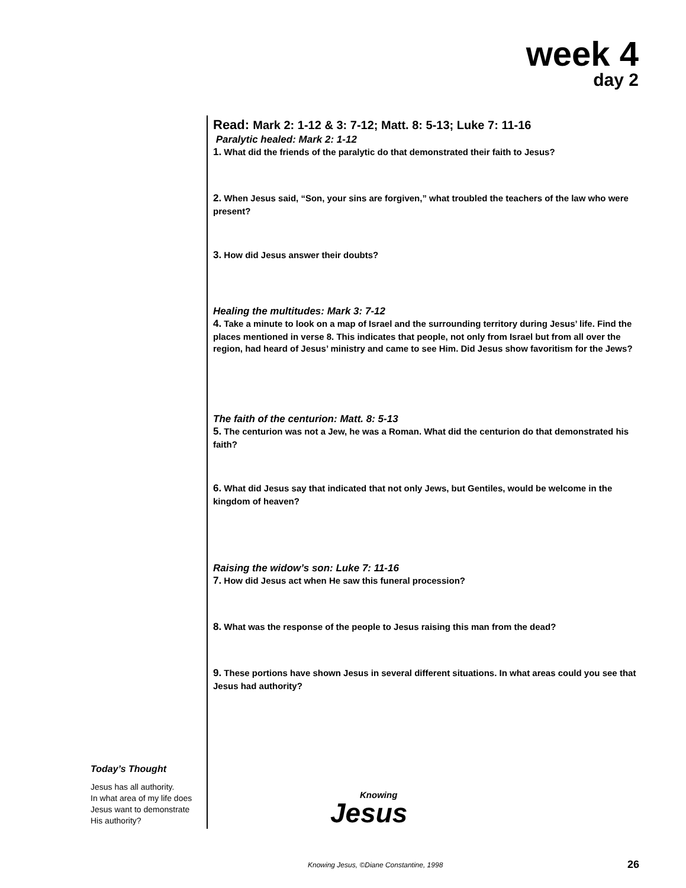week 4
day 2
Read: Mark 2: 1-12 & 3: 7-12; Matt. 8: 5-13; Luke 7: 11-16
Paralytic healed: Mark 2: 1-12
1. What did the friends of the paralytic do that demonstrated their faith to Jesus?
2. When Jesus said, “Son, your sins are forgiven,” what troubled the teachers of the law who were present?
3. How did Jesus answer their doubts?
Healing the multitudes: Mark 3: 7-12
4. Take a minute to look on a map of Israel and the surrounding territory during Jesus’ life. Find the places mentioned in verse 8. This indicates that people, not only from Israel but from all over the region, had heard of Jesus’ ministry and came to see Him. Did Jesus show favoritism for the Jews?
The faith of the centurion: Matt. 8: 5-13
5. The centurion was not a Jew, he was a Roman. What did the centurion do that demonstrated his faith?
6. What did Jesus say that indicated that not only Jews, but Gentiles, would be welcome in the kingdom of heaven?
Raising the widow’s son: Luke 7: 11-16
7. How did Jesus act when He saw this funeral procession?
8. What was the response of the people to Jesus raising this man from the dead?
9. These portions have shown Jesus in several different situations. In what areas could you see that Jesus had authority?
Today’s Thought
Jesus has all authority.
In what area of my life does Jesus want to demonstrate His authority?
Knowing
Jesus
Knowing Jesus, ©Diane Constantine, 1998
26